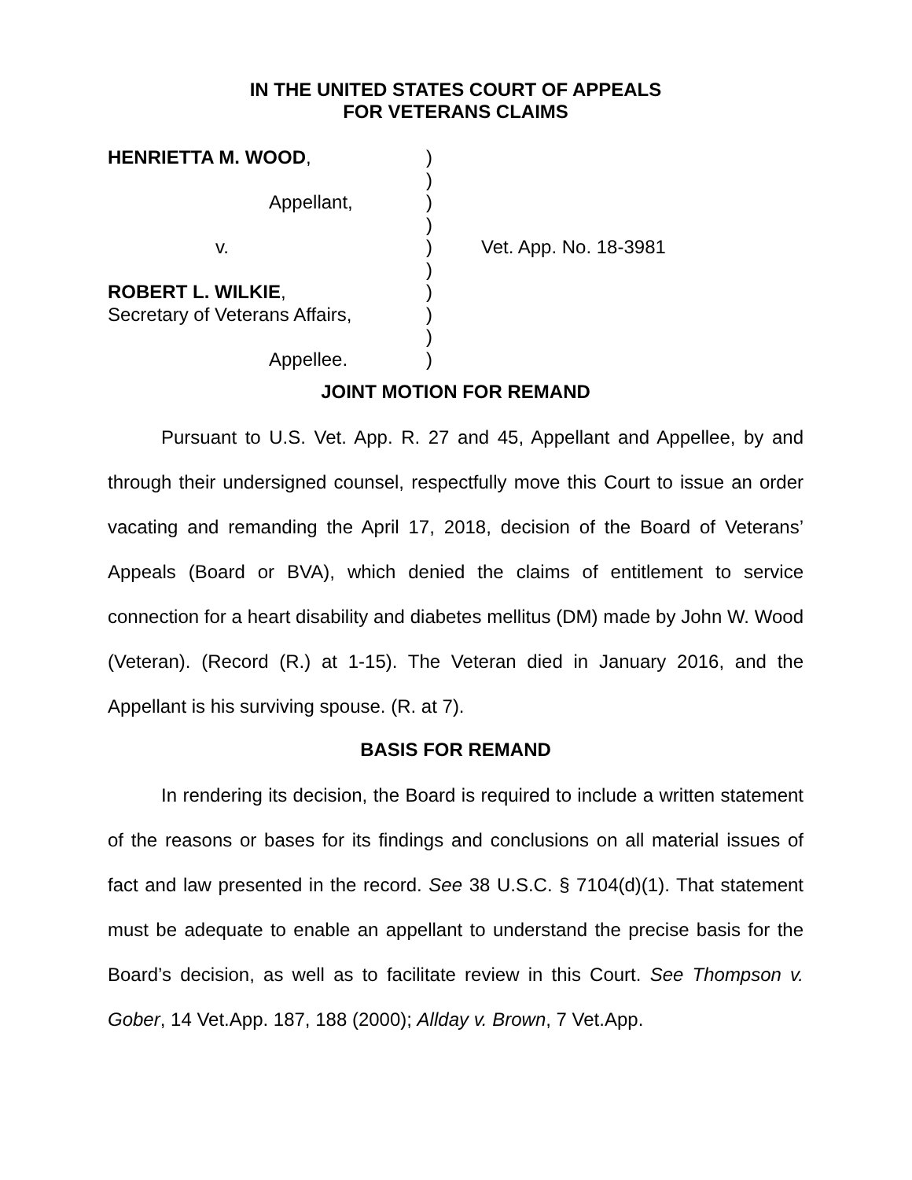IN THE UNITED STATES COURT OF APPEALS
FOR VETERANS CLAIMS
| HENRIETTA M. WOOD , | ) | |
| | ) | |
| Appellant, | ) | |
| | ) | |
| v. | ) | Vet. App. No. 18-3981 |
| | ) | |
| ROBERT L. WILKIE , | ) | |
| Secretary of Veterans Affairs, | ) | |
| | ) | |
| Appellee. | ) | |
JOINT MOTION FOR REMAND
Pursuant to U.S. Vet. App. R. 27 and 45, Appellant and Appellee, by and through their undersigned counsel, respectfully move this Court to issue an order vacating and remanding the April 17, 2018, decision of the Board of Veterans’ Appeals (Board or BVA), which denied the claims of entitlement to service connection for a heart disability and diabetes mellitus (DM) made by John W. Wood (Veteran). (Record (R.) at 1-15). The Veteran died in January 2016, and the Appellant is his surviving spouse. (R. at 7).
BASIS FOR REMAND
In rendering its decision, the Board is required to include a written statement of the reasons or bases for its findings and conclusions on all material issues of fact and law presented in the record. See 38 U.S.C. § 7104(d)(1). That statement must be adequate to enable an appellant to understand the precise basis for the Board’s decision, as well as to facilitate review in this Court. See Thompson v. Gober, 14 Vet.App. 187, 188 (2000); Allday v. Brown, 7 Vet.App.